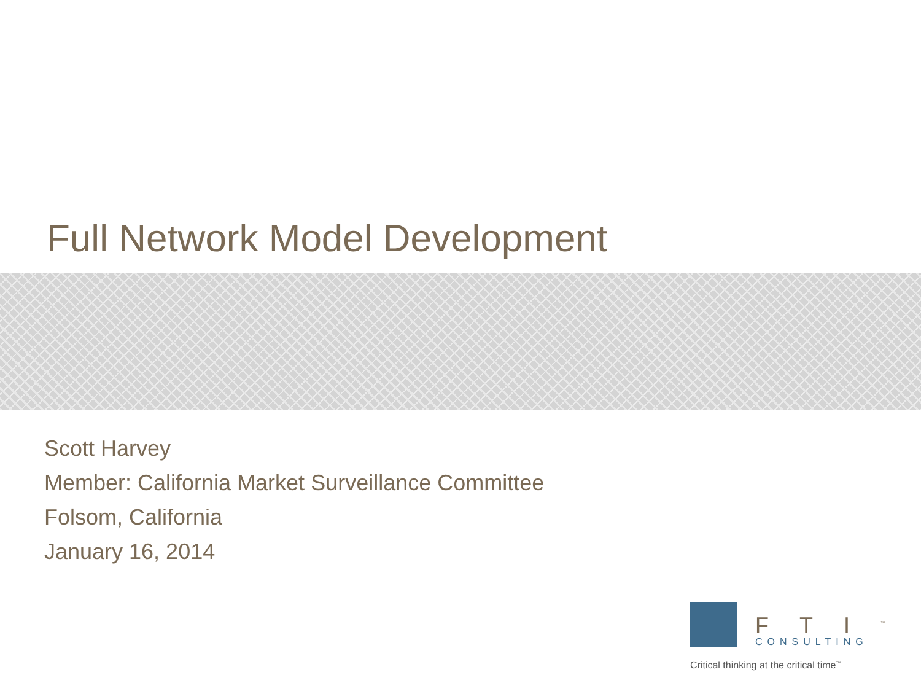Full Network Model Development
Scott Harvey
Member: California Market Surveillance Committee
Folsom, California
January 16, 2014
FTI<sup>™</sup>
CONSULTING
Critical thinking at the critical time<sup>™</sup>